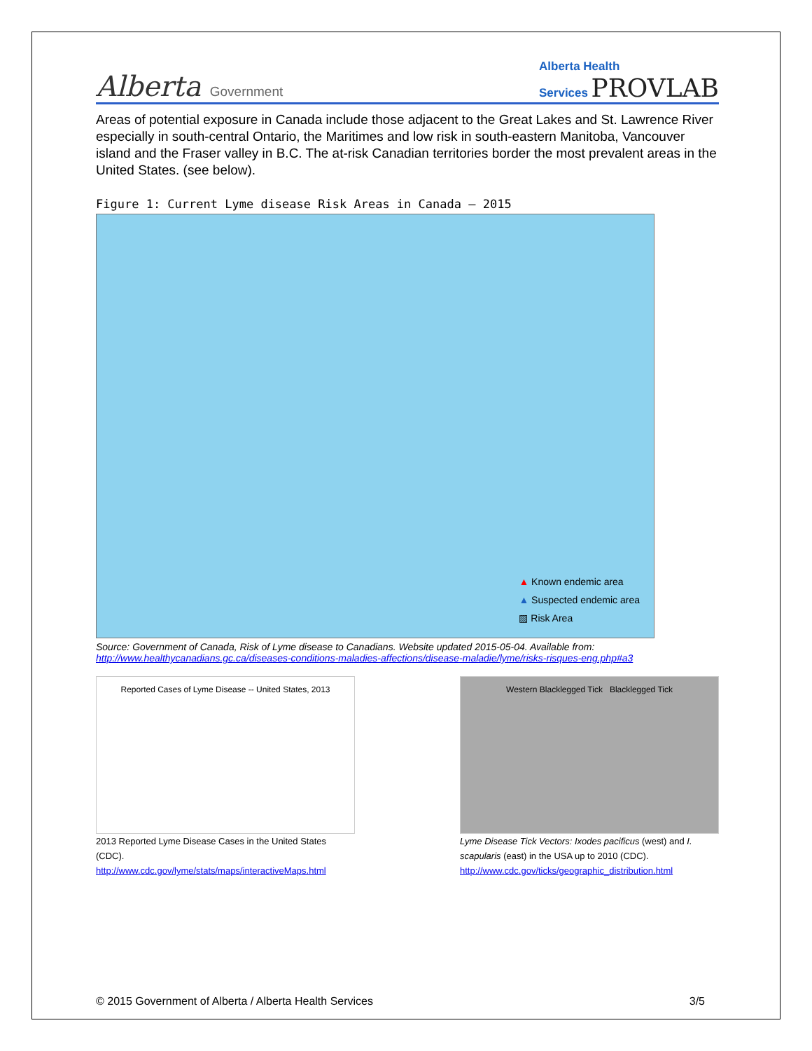Alberta Government
Alberta Health
Services PROVLAB
Areas of potential exposure in Canada include those adjacent to the Great Lakes and St. Lawrence River especially in south-central Ontario, the Maritimes and low risk in south-eastern Manitoba, Vancouver island and the Fraser valley in B.C. The at-risk Canadian territories border the most prevalent areas in the United States. (see below).
Figure 1: Current Lyme disease Risk Areas in Canada – 2015
▲ Known endemic area
▲ Suspected endemic area
▨ Risk Area
Source: Government of Canada, Risk of Lyme disease to Canadians. Website updated 2015-05-04. Available from: http://www.healthycanadians.gc.ca/diseases-conditions-maladies-affections/disease-maladie/lyme/risks-risques-eng.php#a3
Reported Cases of Lyme Disease -- United States, 2013
2013 Reported Lyme Disease Cases in the United States (CDC).
http://www.cdc.gov/lyme/stats/maps/interactiveMaps.html
Western Blacklegged Tick Blacklegged Tick
Lyme Disease Tick Vectors: Ixodes pacificus (west) and I. scapularis (east) in the USA up to 2010 (CDC).
http://www.cdc.gov/ticks/geographic_distribution.html
© 2015 Government of Alberta / Alberta Health Services 3/5